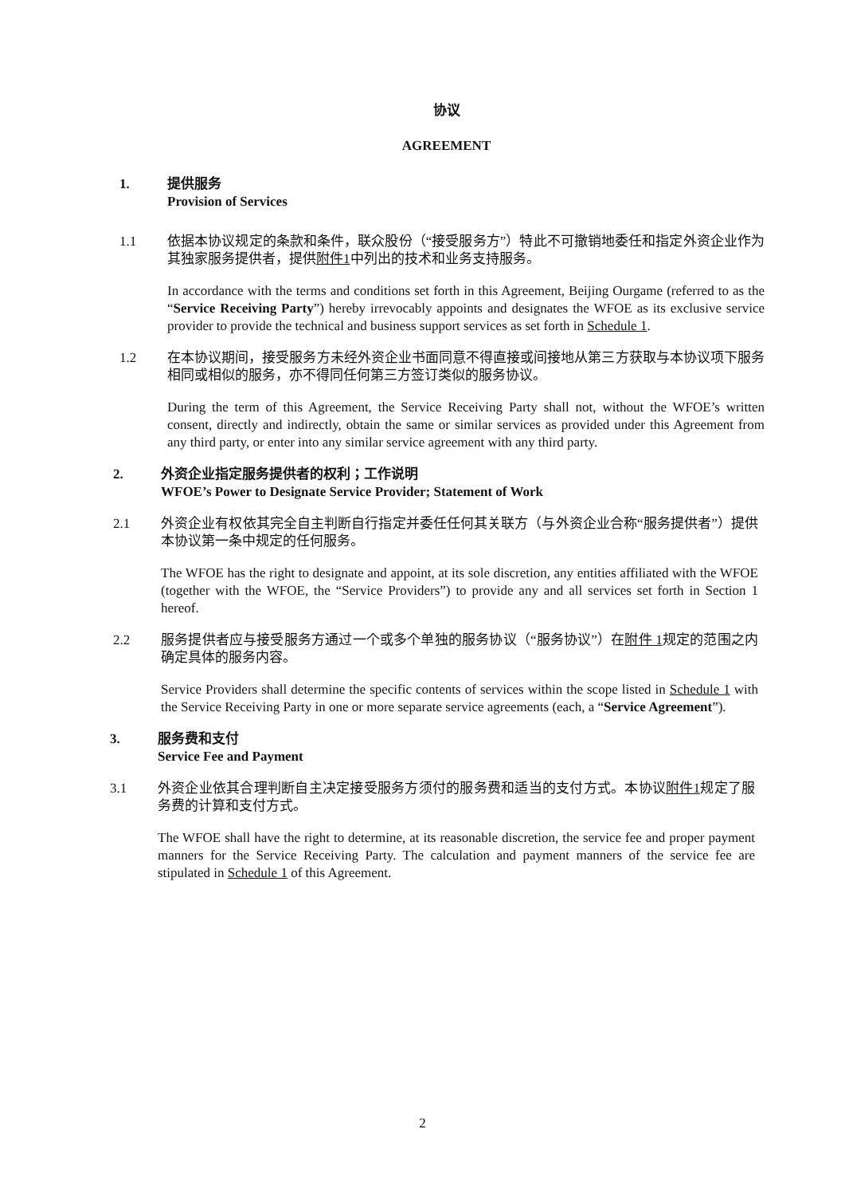协议
AGREEMENT
1. 提供服务
Provision of Services
1.1 依据本协议规定的条款和条件，联众股份（“接受服务方”）特此不可撤销地委任和指定外资企业作为其独家服务提供者，提供附件1中列出的技术和业务支持服务。
In accordance with the terms and conditions set forth in this Agreement, Beijing Ourgame (referred to as the “Service Receiving Party”) hereby irrevocably appoints and designates the WFOE as its exclusive service provider to provide the technical and business support services as set forth in Schedule 1.
1.2 在本协议期间，接受服务方未经外资企业书面同意不得直接或间接地从第三方获取与本协议项下服务相同或相似的服务，亦不得同任何第三方签订类似的服务协议。
During the term of this Agreement, the Service Receiving Party shall not, without the WFOE’s written consent, directly and indirectly, obtain the same or similar services as provided under this Agreement from any third party, or enter into any similar service agreement with any third party.
2. 外资企业指定服务提供者的权利；工作说明
WFOE’s Power to Designate Service Provider; Statement of Work
2.1 外资企业有权依其完全自主判断自行指定并委任任何其关联方（与外资企业合称“服务提供者”）提供本协议第一条中规定的任何服务。
The WFOE has the right to designate and appoint, at its sole discretion, any entities affiliated with the WFOE (together with the WFOE, the “Service Providers”) to provide any and all services set forth in Section 1 hereof.
2.2 服务提供者应与接受服务方通过一个或多个单独的服务协议（“服务协议”）在附件 1规定的范围之内确定具体的服务内容。
Service Providers shall determine the specific contents of services within the scope listed in Schedule 1 with the Service Receiving Party in one or more separate service agreements (each, a “Service Agreement”).
3. 服务费和支付
Service Fee and Payment
3.1 外资企业依其合理判断自主决定接受服务方须付的服务费和适当的支付方式。本协议附件1规定了服务费的计算和支付方式。
The WFOE shall have the right to determine, at its reasonable discretion, the service fee and proper payment manners for the Service Receiving Party. The calculation and payment manners of the service fee are stipulated in Schedule 1 of this Agreement.
2